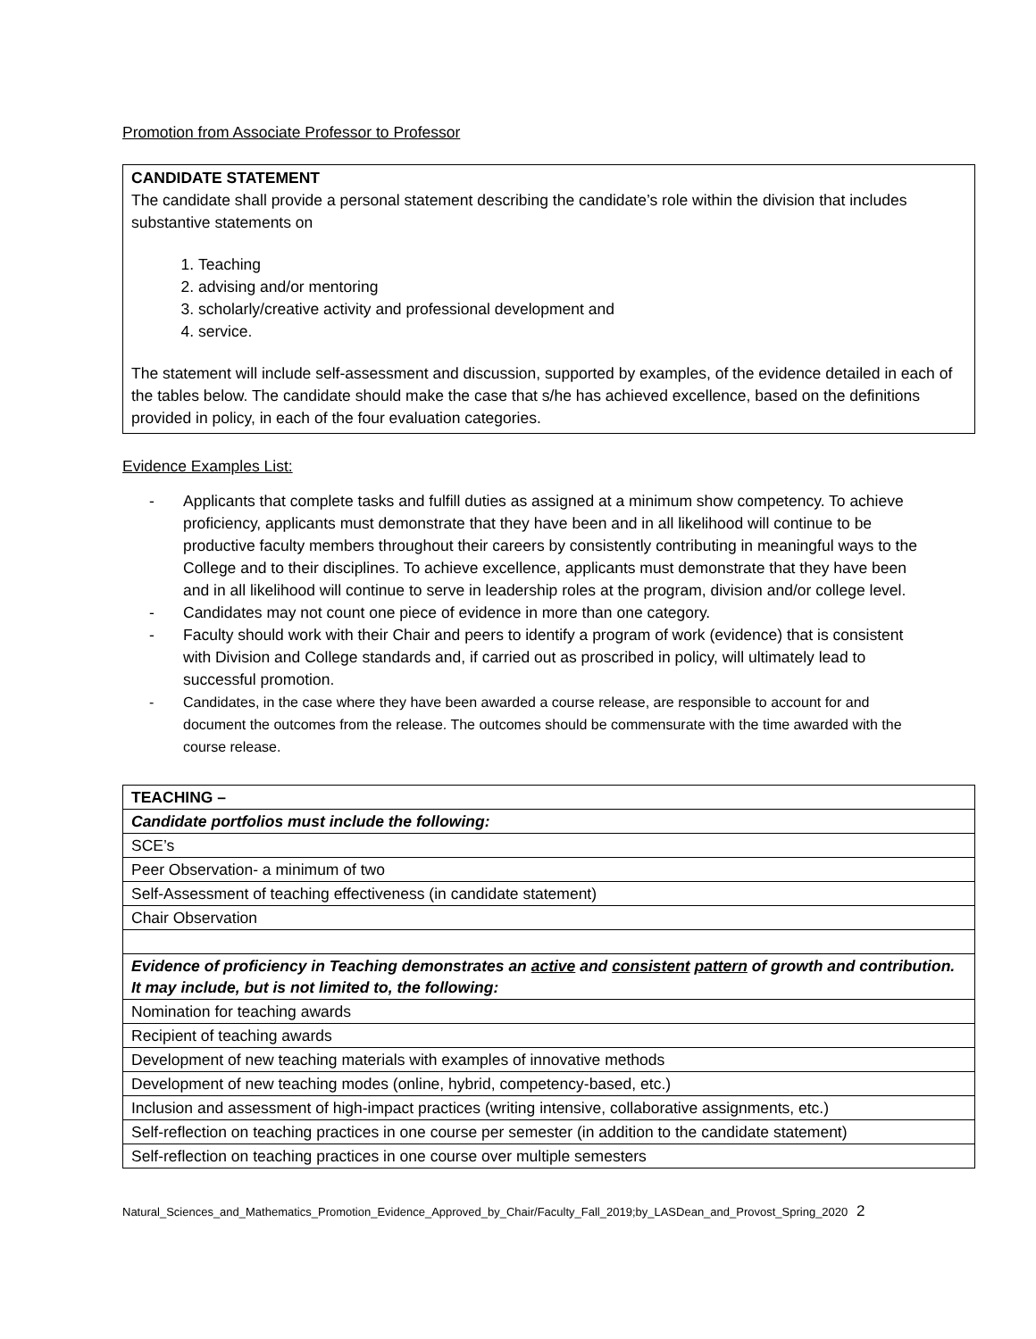Promotion from Associate Professor to Professor
CANDIDATE STATEMENT
The candidate shall provide a personal statement describing the candidate’s role within the division that includes substantive statements on
1. Teaching
2. advising and/or mentoring
3. scholarly/creative activity and professional development and
4. service.
The statement will include self-assessment and discussion, supported by examples, of the evidence detailed in each of the tables below. The candidate should make the case that s/he has achieved excellence, based on the definitions provided in policy, in each of the four evaluation categories.
Evidence Examples List:
- Applicants that complete tasks and fulfill duties as assigned at a minimum show competency. To achieve proficiency, applicants must demonstrate that they have been and in all likelihood will continue to be productive faculty members throughout their careers by consistently contributing in meaningful ways to the College and to their disciplines. To achieve excellence, applicants must demonstrate that they have been and in all likelihood will continue to serve in leadership roles at the program, division and/or college level.
- Candidates may not count one piece of evidence in more than one category.
- Faculty should work with their Chair and peers to identify a program of work (evidence) that is consistent with Division and College standards and, if carried out as proscribed in policy, will ultimately lead to successful promotion.
- Candidates, in the case where they have been awarded a course release, are responsible to account for and document the outcomes from the release. The outcomes should be commensurate with the time awarded with the course release.
| TEACHING – |
| Candidate portfolios must include the following: |
| SCE’s |
| Peer Observation- a minimum of two |
| Self-Assessment of teaching effectiveness (in candidate statement) |
| Chair Observation |
| Evidence of proficiency in Teaching demonstrates an active and consistent pattern of growth and contribution. It may include, but is not limited to, the following: |
| Nomination for teaching awards |
| Recipient of teaching awards |
| Development of new teaching materials with examples of innovative methods |
| Development of new teaching modes (online, hybrid, competency-based, etc.) |
| Inclusion and assessment of high-impact practices (writing intensive, collaborative assignments, etc.) |
| Self-reflection on teaching practices in one course per semester (in addition to the candidate statement) |
| Self-reflection on teaching practices in one course over multiple semesters |
Natural_Sciences_and_Mathematics_Promotion_Evidence_Approved_by_Chair/Faculty_Fall_2019;by_LASDean_and_Provost_Spring_2020 2